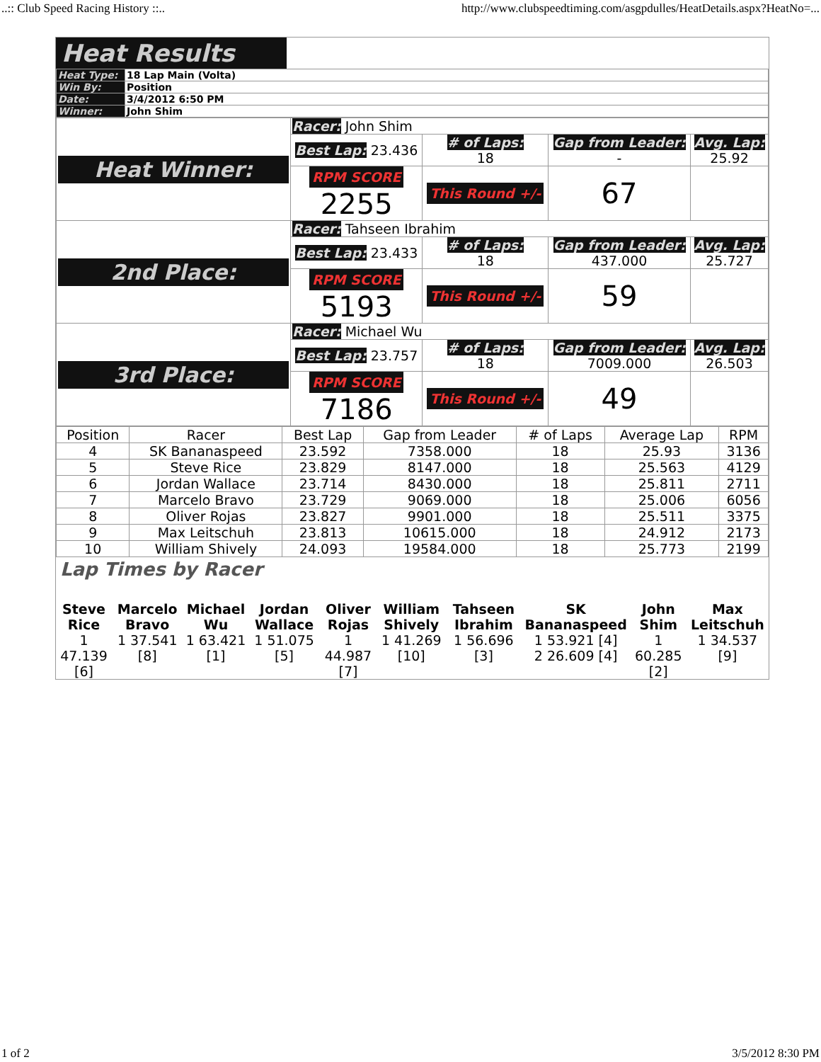..:: Club Speed Racing History ::.. http://www.clubspeedtiming.com/asgpdulles/HeatDetails.aspx?HeatNo=...
Heat Results
| Heat Type: | 18 Lap Main (Volta) |
| Win By: | Position |
| Date: | 3/4/2012 6:50 PM |
| Winner: | John Shim |
| Heat Winner: | Racer: John Shim | | | |
| | Best Lap: 23.436 | # of Laps: 18 | Gap from Leader: - | Avg. Lap: 25.92 |
| | RPM SCORE 2255 | This Round +/- | 67 | |
| 2nd Place: | Racer: Tahseen Ibrahim | | | |
| | Best Lap: 23.433 | # of Laps: 18 | Gap from Leader: 437.000 | Avg. Lap: 25.727 |
| | RPM SCORE 5193 | This Round +/- | 59 | |
| 3rd Place: | Racer: Michael Wu | | | |
| | Best Lap: 23.757 | # of Laps: 18 | Gap from Leader: 7009.000 | Avg. Lap: 26.503 |
| | RPM SCORE 7186 | This Round +/- | 49 | |
| Position | Racer | Best Lap | Gap from Leader | # of Laps | Average Lap | RPM |
| --- | --- | --- | --- | --- | --- | --- |
| 4 | SK Bananaspeed | 23.592 | 7358.000 | 18 | 25.93 | 3136 |
| 5 | Steve Rice | 23.829 | 8147.000 | 18 | 25.563 | 4129 |
| 6 | Jordan Wallace | 23.714 | 8430.000 | 18 | 25.811 | 2711 |
| 7 | Marcelo Bravo | 23.729 | 9069.000 | 18 | 25.006 | 6056 |
| 8 | Oliver Rojas | 23.827 | 9901.000 | 18 | 25.511 | 3375 |
| 9 | Max Leitschuh | 23.813 | 10615.000 | 18 | 24.912 | 2173 |
| 10 | William Shively | 24.093 | 19584.000 | 18 | 25.773 | 2199 |
Lap Times by Racer
| Steve Rice | Marcelo Bravo | Michael Wu | Jordan Wallace | Oliver Rojas | William Shively | Tahseen Ibrahim | SK Bananaspeed | John Shim | Max Leitschuh |
| 1 47.139 [6] | 1 37.541 [8] | 1 63.421 [1] | 1 51.075 [5] | 1 44.987 [7] | 1 41.269 [10] | 1 56.696 [3] | 1 53.921 [4] 2 26.609 [4] | 1 60.285 [2] | 1 34.537 [9] |
1 of 2 3/5/2012 8:30 PM